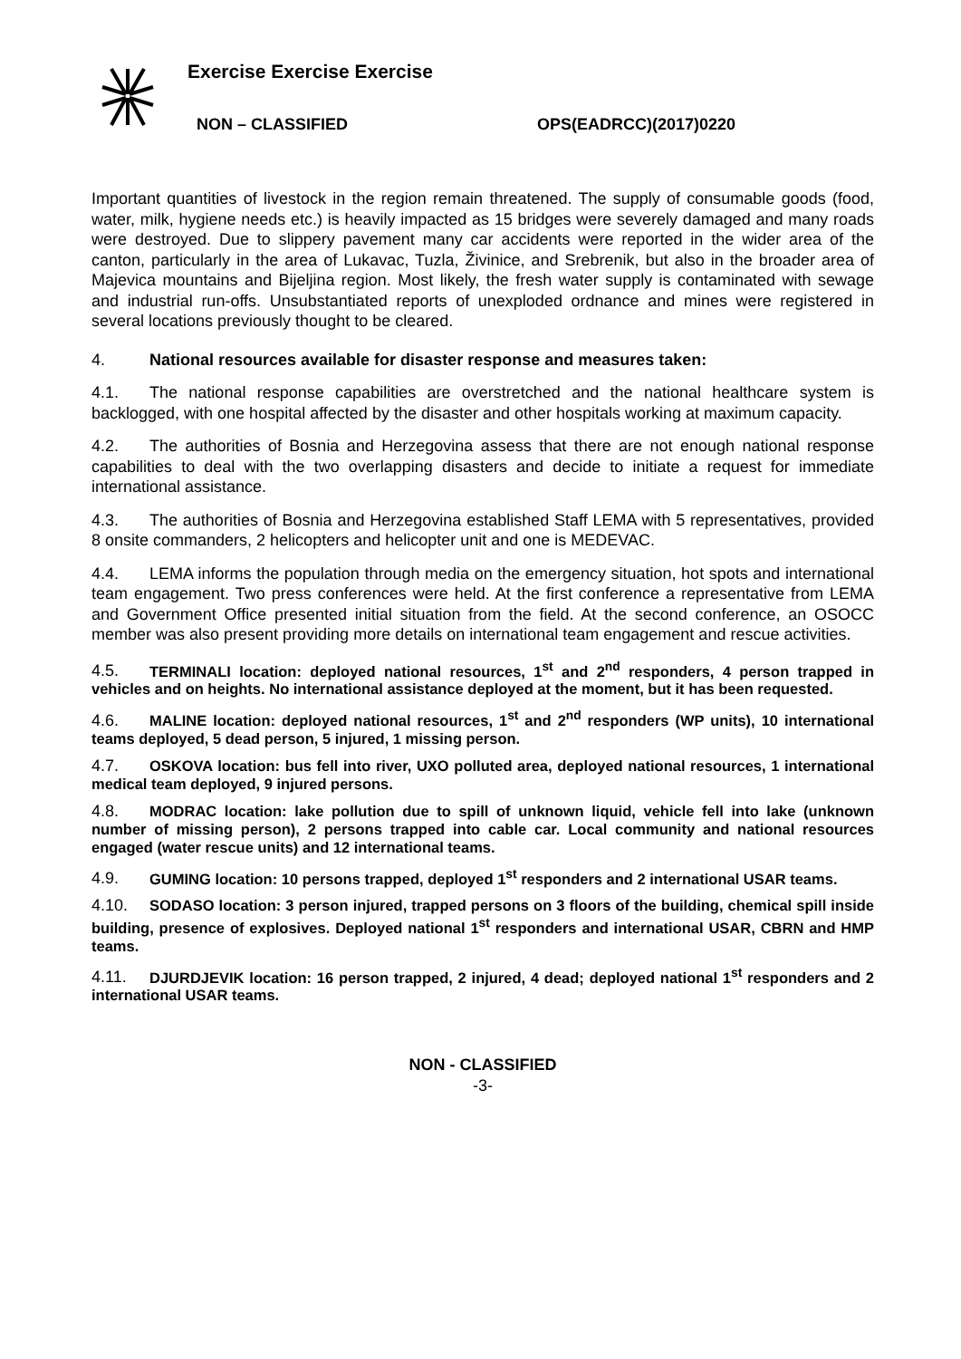Exercise Exercise Exercise
NON – CLASSIFIED OPS(EADRCC)(2017)0220
Important quantities of livestock in the region remain threatened. The supply of consumable goods (food, water, milk, hygiene needs etc.) is heavily impacted as 15 bridges were severely damaged and many roads were destroyed. Due to slippery pavement many car accidents were reported in the wider area of the canton, particularly in the area of Lukavac, Tuzla, Živinice, and Srebrenik, but also in the broader area of Majevica mountains and Bijeljina region. Most likely, the fresh water supply is contaminated with sewage and industrial run-offs. Unsubstantiated reports of unexploded ordnance and mines were registered in several locations previously thought to be cleared.
4. National resources available for disaster response and measures taken:
4.1. The national response capabilities are overstretched and the national healthcare system is backlogged, with one hospital affected by the disaster and other hospitals working at maximum capacity.
4.2. The authorities of Bosnia and Herzegovina assess that there are not enough national response capabilities to deal with the two overlapping disasters and decide to initiate a request for immediate international assistance.
4.3. The authorities of Bosnia and Herzegovina established Staff LEMA with 5 representatives, provided 8 onsite commanders, 2 helicopters and helicopter unit and one is MEDEVAC.
4.4. LEMA informs the population through media on the emergency situation, hot spots and international team engagement. Two press conferences were held. At the first conference a representative from LEMA and Government Office presented initial situation from the field. At the second conference, an OSOCC member was also present providing more details on international team engagement and rescue activities.
4.5. TERMINALI location: deployed national resources, 1<sup>st</sup> and 2<sup>nd</sup> responders, 4 person trapped in vehicles and on heights. No international assistance deployed at the moment, but it has been requested.
4.6. MALINE location: deployed national resources, 1<sup>st</sup> and 2<sup>nd</sup> responders (WP units), 10 international teams deployed, 5 dead person, 5 injured, 1 missing person.
4.7. OSKOVA location: bus fell into river, UXO polluted area, deployed national resources, 1 international medical team deployed, 9 injured persons.
4.8. MODRAC location: lake pollution due to spill of unknown liquid, vehicle fell into lake (unknown number of missing person), 2 persons trapped into cable car. Local community and national resources engaged (water rescue units) and 12 international teams.
4.9. GUMING location: 10 persons trapped, deployed 1<sup>st</sup> responders and 2 international USAR teams.
4.10. SODASO location: 3 person injured, trapped persons on 3 floors of the building, chemical spill inside building, presence of explosives. Deployed national 1<sup>st</sup> responders and international USAR, CBRN and HMP teams.
4.11. DJURDJEVIK location: 16 person trapped, 2 injured, 4 dead; deployed national 1<sup>st</sup> responders and 2 international USAR teams.
NON - CLASSIFIED
-3-